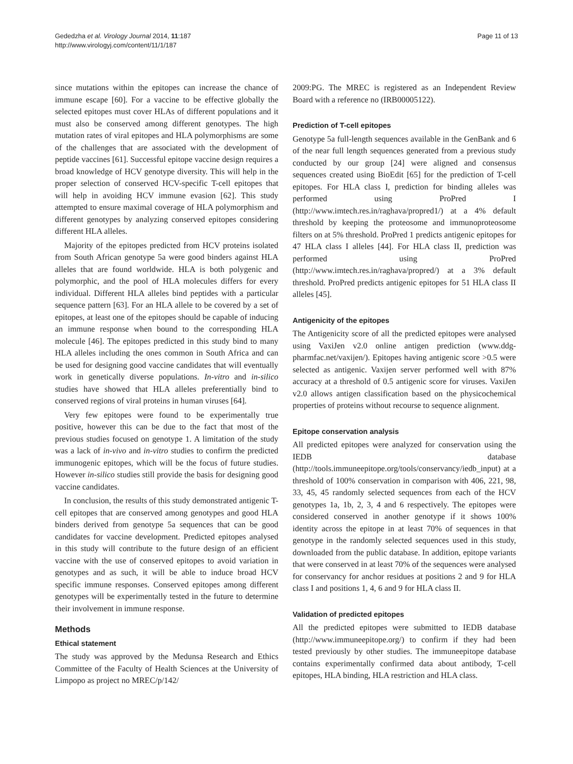Gededzha et al. Virology Journal 2014, 11:187
http://www.virologyj.com/content/11/1/187
Page 11 of 13
since mutations within the epitopes can increase the chance of immune escape [60]. For a vaccine to be effective globally the selected epitopes must cover HLAs of different populations and it must also be conserved among different genotypes. The high mutation rates of viral epitopes and HLA polymorphisms are some of the challenges that are associated with the development of peptide vaccines [61]. Successful epitope vaccine design requires a broad knowledge of HCV genotype diversity. This will help in the proper selection of conserved HCV-specific T-cell epitopes that will help in avoiding HCV immune evasion [62]. This study attempted to ensure maximal coverage of HLA polymorphism and different genotypes by analyzing conserved epitopes considering different HLA alleles.
Majority of the epitopes predicted from HCV proteins isolated from South African genotype 5a were good binders against HLA alleles that are found worldwide. HLA is both polygenic and polymorphic, and the pool of HLA molecules differs for every individual. Different HLA alleles bind peptides with a particular sequence pattern [63]. For an HLA allele to be covered by a set of epitopes, at least one of the epitopes should be capable of inducing an immune response when bound to the corresponding HLA molecule [46]. The epitopes predicted in this study bind to many HLA alleles including the ones common in South Africa and can be used for designing good vaccine candidates that will eventually work in genetically diverse populations. In-vitro and in-silico studies have showed that HLA alleles preferentially bind to conserved regions of viral proteins in human viruses [64].
Very few epitopes were found to be experimentally true positive, however this can be due to the fact that most of the previous studies focused on genotype 1. A limitation of the study was a lack of in-vivo and in-vitro studies to confirm the predicted immunogenic epitopes, which will be the focus of future studies. However in-silico studies still provide the basis for designing good vaccine candidates.
In conclusion, the results of this study demonstrated antigenic T-cell epitopes that are conserved among genotypes and good HLA binders derived from genotype 5a sequences that can be good candidates for vaccine development. Predicted epitopes analysed in this study will contribute to the future design of an efficient vaccine with the use of conserved epitopes to avoid variation in genotypes and as such, it will be able to induce broad HCV specific immune responses. Conserved epitopes among different genotypes will be experimentally tested in the future to determine their involvement in immune response.
Methods
Ethical statement
The study was approved by the Medunsa Research and Ethics Committee of the Faculty of Health Sciences at the University of Limpopo as project no MREC/p/142/
2009:PG. The MREC is registered as an Independent Review Board with a reference no (IRB00005122).
Prediction of T-cell epitopes
Genotype 5a full-length sequences available in the GenBank and 6 of the near full length sequences generated from a previous study conducted by our group [24] were aligned and consensus sequences created using BioEdit [65] for the prediction of T-cell epitopes. For HLA class I, prediction for binding alleles was performed using ProPred I (http://www.imtech.res.in/raghava/propred1/) at a 4% default threshold by keeping the proteosome and immunoproteosome filters on at 5% threshold. ProPred 1 predicts antigenic epitopes for 47 HLA class I alleles [44]. For HLA class II, prediction was performed using ProPred (http://www.imtech.res.in/raghava/propred/) at a 3% default threshold. ProPred predicts antigenic epitopes for 51 HLA class II alleles [45].
Antigenicity of the epitopes
The Antigenicity score of all the predicted epitopes were analysed using VaxiJen v2.0 online antigen prediction (www.ddg-pharmfac.net/vaxijen/). Epitopes having antigenic score >0.5 were selected as antigenic. Vaxijen server performed well with 87% accuracy at a threshold of 0.5 antigenic score for viruses. VaxiJen v2.0 allows antigen classification based on the physicochemical properties of proteins without recourse to sequence alignment.
Epitope conservation analysis
All predicted epitopes were analyzed for conservation using the IEDB database (http://tools.immuneepitope.org/tools/conservancy/iedb_input) at a threshold of 100% conservation in comparison with 406, 221, 98, 33, 45, 45 randomly selected sequences from each of the HCV genotypes 1a, 1b, 2, 3, 4 and 6 respectively. The epitopes were considered conserved in another genotype if it shows 100% identity across the epitope in at least 70% of sequences in that genotype in the randomly selected sequences used in this study, downloaded from the public database. In addition, epitope variants that were conserved in at least 70% of the sequences were analysed for conservancy for anchor residues at positions 2 and 9 for HLA class I and positions 1, 4, 6 and 9 for HLA class II.
Validation of predicted epitopes
All the predicted epitopes were submitted to IEDB database (http://www.immuneepitope.org/) to confirm if they had been tested previously by other studies. The immuneepitope database contains experimentally confirmed data about antibody, T-cell epitopes, HLA binding, HLA restriction and HLA class.